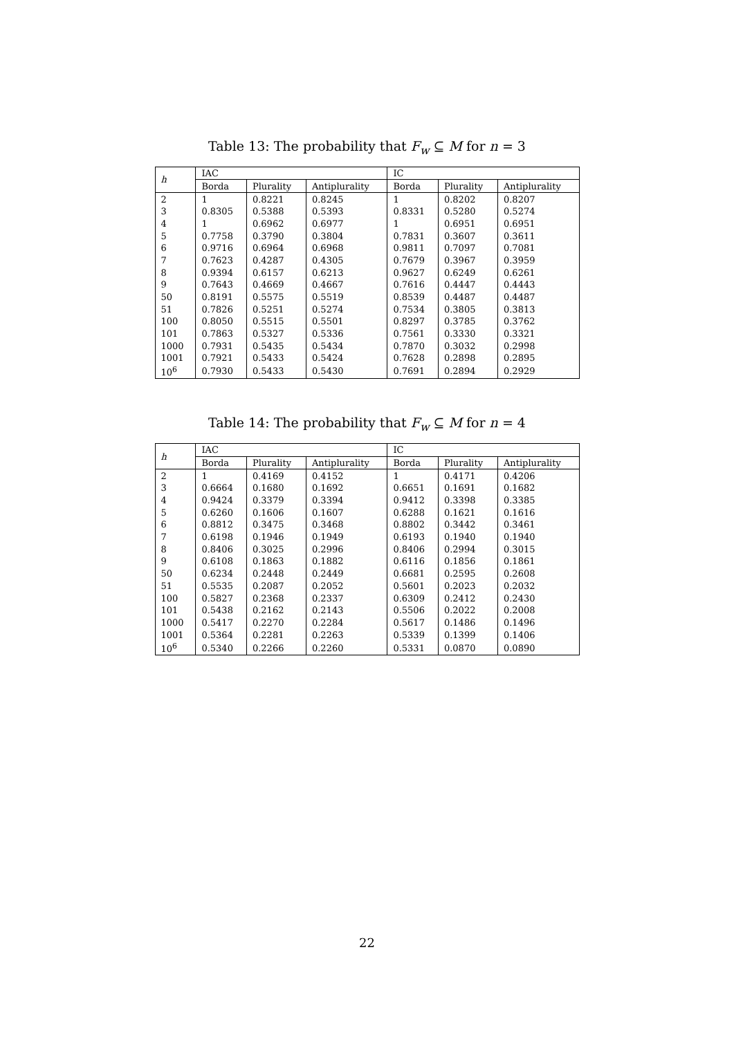Table 13: The probability that F<sub>w</sub> ⊆ M for n = 3
| h | IAC | | | IC | | |
| --- | --- | --- | --- | --- | --- | --- |
| | Borda | Plurality | Antiplurality | Borda | Plurality | Antiplurality |
| 2 | 1 | 0.8221 | 0.8245 | 1 | 0.8202 | 0.8207 |
| 3 | 0.8305 | 0.5388 | 0.5393 | 0.8331 | 0.5280 | 0.5274 |
| 4 | 1 | 0.6962 | 0.6977 | 1 | 0.6951 | 0.6951 |
| 5 | 0.7758 | 0.3790 | 0.3804 | 0.7831 | 0.3607 | 0.3611 |
| 6 | 0.9716 | 0.6964 | 0.6968 | 0.9811 | 0.7097 | 0.7081 |
| 7 | 0.7623 | 0.4287 | 0.4305 | 0.7679 | 0.3967 | 0.3959 |
| 8 | 0.9394 | 0.6157 | 0.6213 | 0.9627 | 0.6249 | 0.6261 |
| 9 | 0.7643 | 0.4669 | 0.4667 | 0.7616 | 0.4447 | 0.4443 |
| 50 | 0.8191 | 0.5575 | 0.5519 | 0.8539 | 0.4487 | 0.4487 |
| 51 | 0.7826 | 0.5251 | 0.5274 | 0.7534 | 0.3805 | 0.3813 |
| 100 | 0.8050 | 0.5515 | 0.5501 | 0.8297 | 0.3785 | 0.3762 |
| 101 | 0.7863 | 0.5327 | 0.5336 | 0.7561 | 0.3330 | 0.3321 |
| 1000 | 0.7931 | 0.5435 | 0.5434 | 0.7870 | 0.3032 | 0.2998 |
| 1001 | 0.7921 | 0.5433 | 0.5424 | 0.7628 | 0.2898 | 0.2895 |
| 10<sup>6</sup> | 0.7930 | 0.5433 | 0.5430 | 0.7691 | 0.2894 | 0.2929 |
Table 14: The probability that F<sub>w</sub> ⊆ M for n = 4
| h | IAC | | | IC | | |
| --- | --- | --- | --- | --- | --- | --- |
| | Borda | Plurality | Antiplurality | Borda | Plurality | Antiplurality |
| 2 | 1 | 0.4169 | 0.4152 | 1 | 0.4171 | 0.4206 |
| 3 | 0.6664 | 0.1680 | 0.1692 | 0.6651 | 0.1691 | 0.1682 |
| 4 | 0.9424 | 0.3379 | 0.3394 | 0.9412 | 0.3398 | 0.3385 |
| 5 | 0.6260 | 0.1606 | 0.1607 | 0.6288 | 0.1621 | 0.1616 |
| 6 | 0.8812 | 0.3475 | 0.3468 | 0.8802 | 0.3442 | 0.3461 |
| 7 | 0.6198 | 0.1946 | 0.1949 | 0.6193 | 0.1940 | 0.1940 |
| 8 | 0.8406 | 0.3025 | 0.2996 | 0.8406 | 0.2994 | 0.3015 |
| 9 | 0.6108 | 0.1863 | 0.1882 | 0.6116 | 0.1856 | 0.1861 |
| 50 | 0.6234 | 0.2448 | 0.2449 | 0.6681 | 0.2595 | 0.2608 |
| 51 | 0.5535 | 0.2087 | 0.2052 | 0.5601 | 0.2023 | 0.2032 |
| 100 | 0.5827 | 0.2368 | 0.2337 | 0.6309 | 0.2412 | 0.2430 |
| 101 | 0.5438 | 0.2162 | 0.2143 | 0.5506 | 0.2022 | 0.2008 |
| 1000 | 0.5417 | 0.2270 | 0.2284 | 0.5617 | 0.1486 | 0.1496 |
| 1001 | 0.5364 | 0.2281 | 0.2263 | 0.5339 | 0.1399 | 0.1406 |
| 10<sup>6</sup> | 0.5340 | 0.2266 | 0.2260 | 0.5331 | 0.0870 | 0.0890 |
22